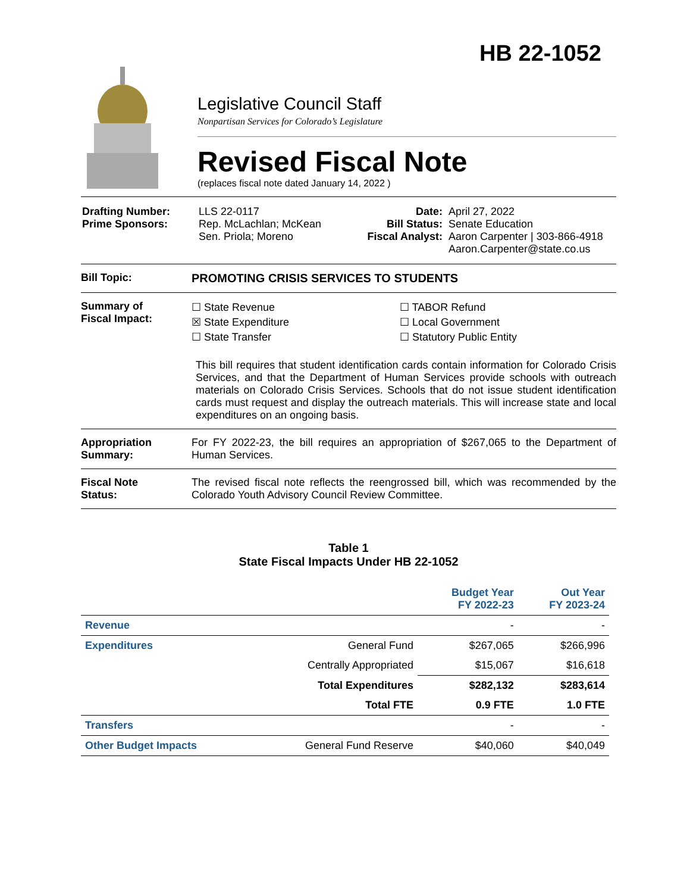HB 22-1052
Legislative Council Staff
Nonpartisan Services for Colorado’s Legislature
Revised Fiscal Note
(replaces fiscal note dated January 14, 2022 )
| Drafting Number: Prime Sponsors: | LLS 22-0117 Rep. McLachlan; McKean Sen. Priola; Moreno | Date: Bill Status: Fiscal Analyst: | April 27, 2022 Senate Education Aaron Carpenter / 303-866-4918 Aaron.Carpenter@state.co.us |
Bill Topic: PROMOTING CRISIS SERVICES TO STUDENTS
Summary of
Fiscal Impact:
☐ State Revenue
☒ State Expenditure
☐ State Transfer
☐ TABOR Refund
☐ Local Government
☐ Statutory Public Entity
This bill requires that student identification cards contain information for Colorado Crisis Services, and that the Department of Human Services provide schools with outreach materials on Colorado Crisis Services. Schools that do not issue student identification cards must request and display the outreach materials. This will increase state and local expenditures on an ongoing basis.
Appropriation
Summary:
For FY 2022-23, the bill requires an appropriation of $267,065 to the Department of Human Services.
Fiscal Note
Status:
The revised fiscal note reflects the reengrossed bill, which was recommended by the Colorado Youth Advisory Council Review Committee.
Table 1
State Fiscal Impacts Under HB 22-1052
| | | Budget Year FY 2022-23 | Out Year FY 2023-24 |
| --- | --- | --- | --- |
| Revenue | | - | - |
| Expenditures | General Fund | $267,065 | $266,996 |
| | Centrally Appropriated | $15,067 | $16,618 |
| | Total Expenditures | $282,132 | $283,614 |
| | Total FTE | 0.9 FTE | 1.0 FTE |
| Transfers | | - | - |
| Other Budget Impacts | General Fund Reserve | $40,060 | $40,049 |